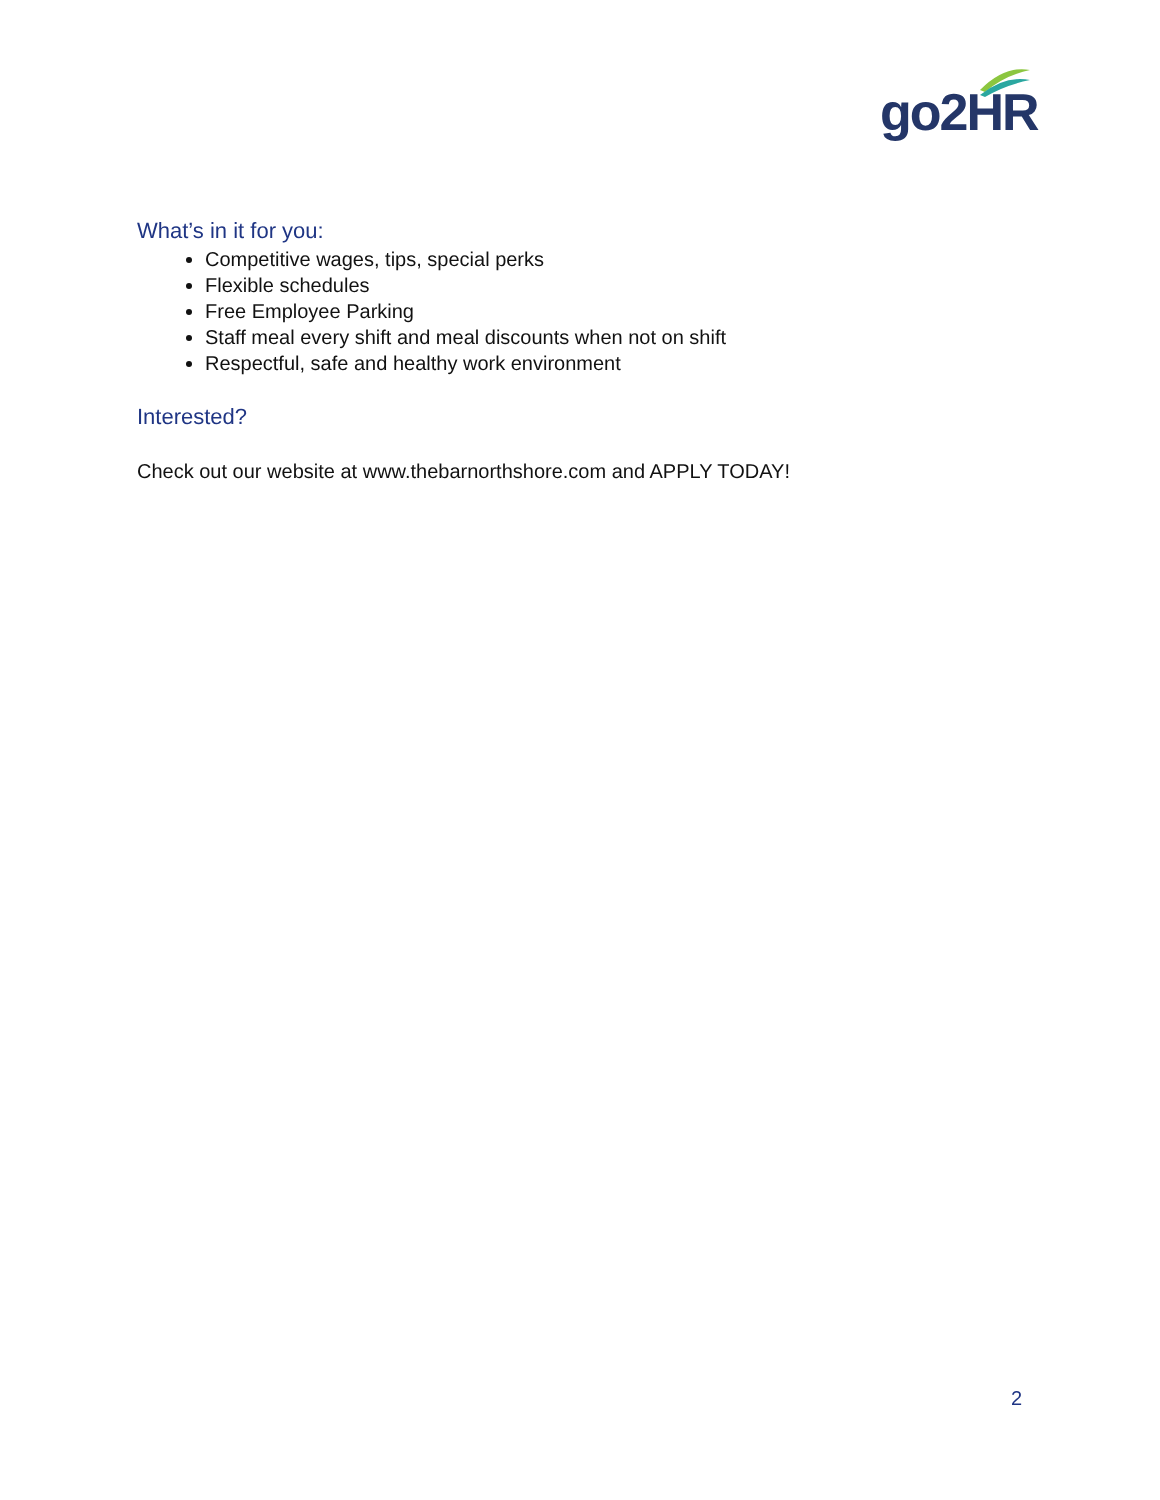go2HR
What’s in it for you:
Competitive wages, tips, special perks
Flexible schedules
Free Employee Parking
Staff meal every shift and meal discounts when not on shift
Respectful, safe and healthy work environment
Interested?
Check out our website at www.thebarnorthshore.com and APPLY TODAY!
2